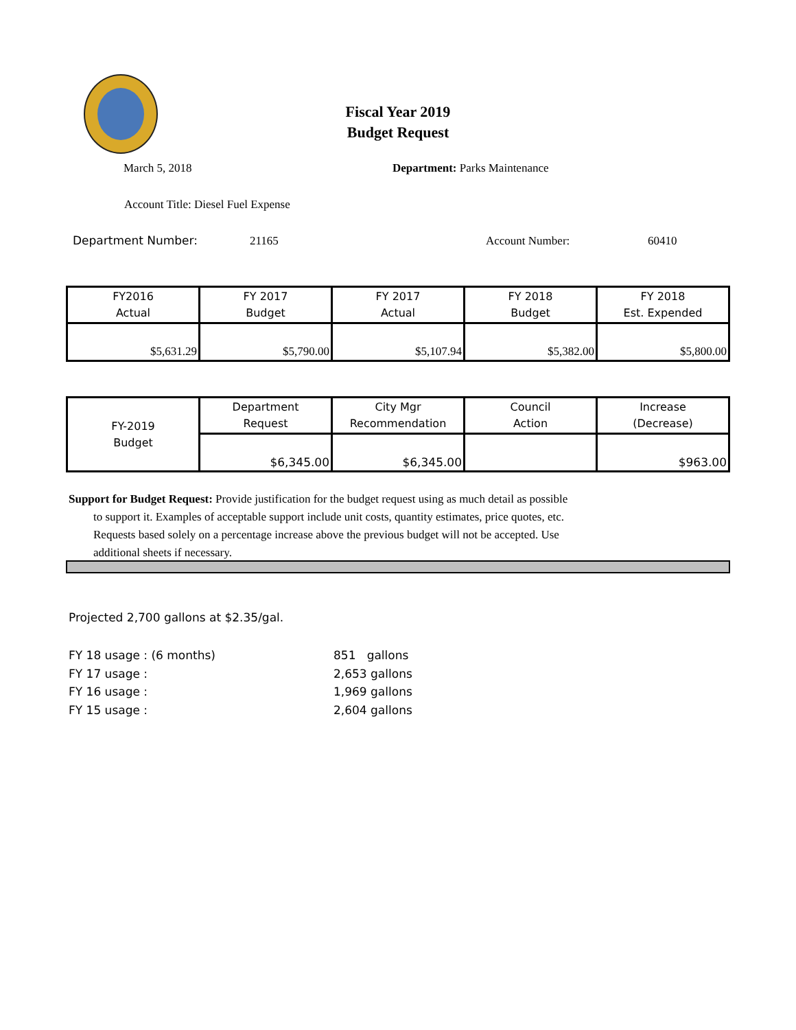Fiscal Year 2019
Budget Request
March 5, 2018 Department: Parks Maintenance
Account Title: Diesel Fuel Expense
Department Number: 21165 Account Number: 60410
| FY2016 Actual | FY 2017 Budget | FY 2017 Actual | FY 2018 Budget | FY 2018 Est. Expended |
| --- | --- | --- | --- | --- |
| $5,631.29 | $5,790.00 | $5,107.94 | $5,382.00 | $5,800.00 |
| FY-2019 Budget | Department Request | City Mgr Recommendation | Council Action | Increase (Decrease) |
| --- | --- | --- | --- | --- |
| | $6,345.00 | $6,345.00 | | $963.00 |
Support for Budget Request: Provide justification for the budget request using as much detail as possible
to support it. Examples of acceptable support include unit costs, quantity estimates, price quotes, etc.
Requests based solely on a percentage increase above the previous budget will not be accepted. Use
additional sheets if necessary.
Projected 2,700 gallons at $2.35/gal.
FY 18 usage : (6 months)
FY 17 usage :
FY 16 usage :
FY 15 usage :
851 gallons
2,653 gallons
1,969 gallons
2,604 gallons